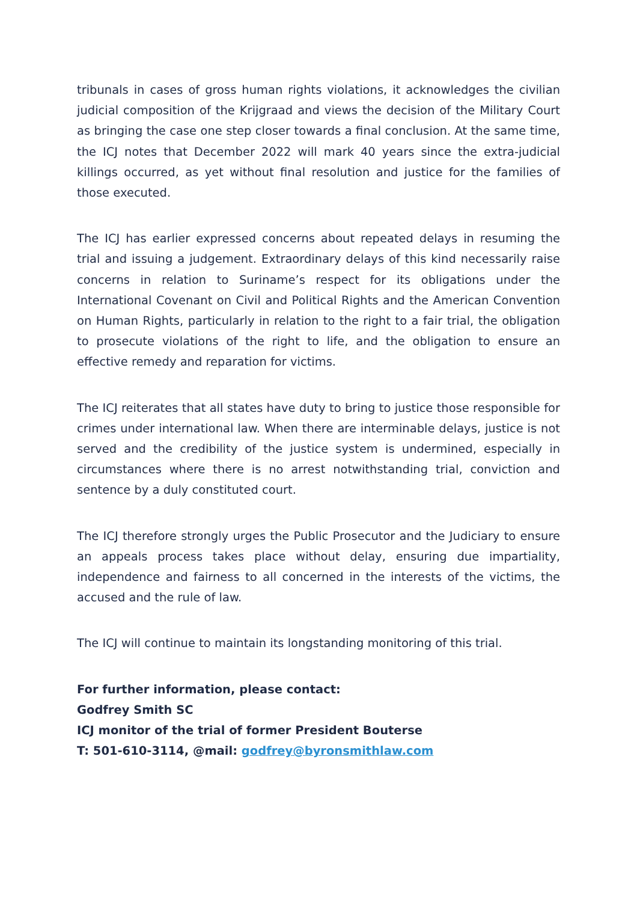tribunals in cases of gross human rights violations, it acknowledges the civilian judicial composition of the Krijgraad and views the decision of the Military Court as bringing the case one step closer towards a final conclusion. At the same time, the ICJ notes that December 2022 will mark 40 years since the extra-judicial killings occurred, as yet without final resolution and justice for the families of those executed.
The ICJ has earlier expressed concerns about repeated delays in resuming the trial and issuing a judgement. Extraordinary delays of this kind necessarily raise concerns in relation to Suriname’s respect for its obligations under the International Covenant on Civil and Political Rights and the American Convention on Human Rights, particularly in relation to the right to a fair trial, the obligation to prosecute violations of the right to life, and the obligation to ensure an effective remedy and reparation for victims.
The ICJ reiterates that all states have duty to bring to justice those responsible for crimes under international law. When there are interminable delays, justice is not served and the credibility of the justice system is undermined, especially in circumstances where there is no arrest notwithstanding trial, conviction and sentence by a duly constituted court.
The ICJ therefore strongly urges the Public Prosecutor and the Judiciary to ensure an appeals process takes place without delay, ensuring due impartiality, independence and fairness to all concerned in the interests of the victims, the accused and the rule of law.
The ICJ will continue to maintain its longstanding monitoring of this trial.
For further information, please contact:
Godfrey Smith SC
ICJ monitor of the trial of former President Bouterse
T: 501-610-3114, @mail: godfrey@byronsmithlaw.com